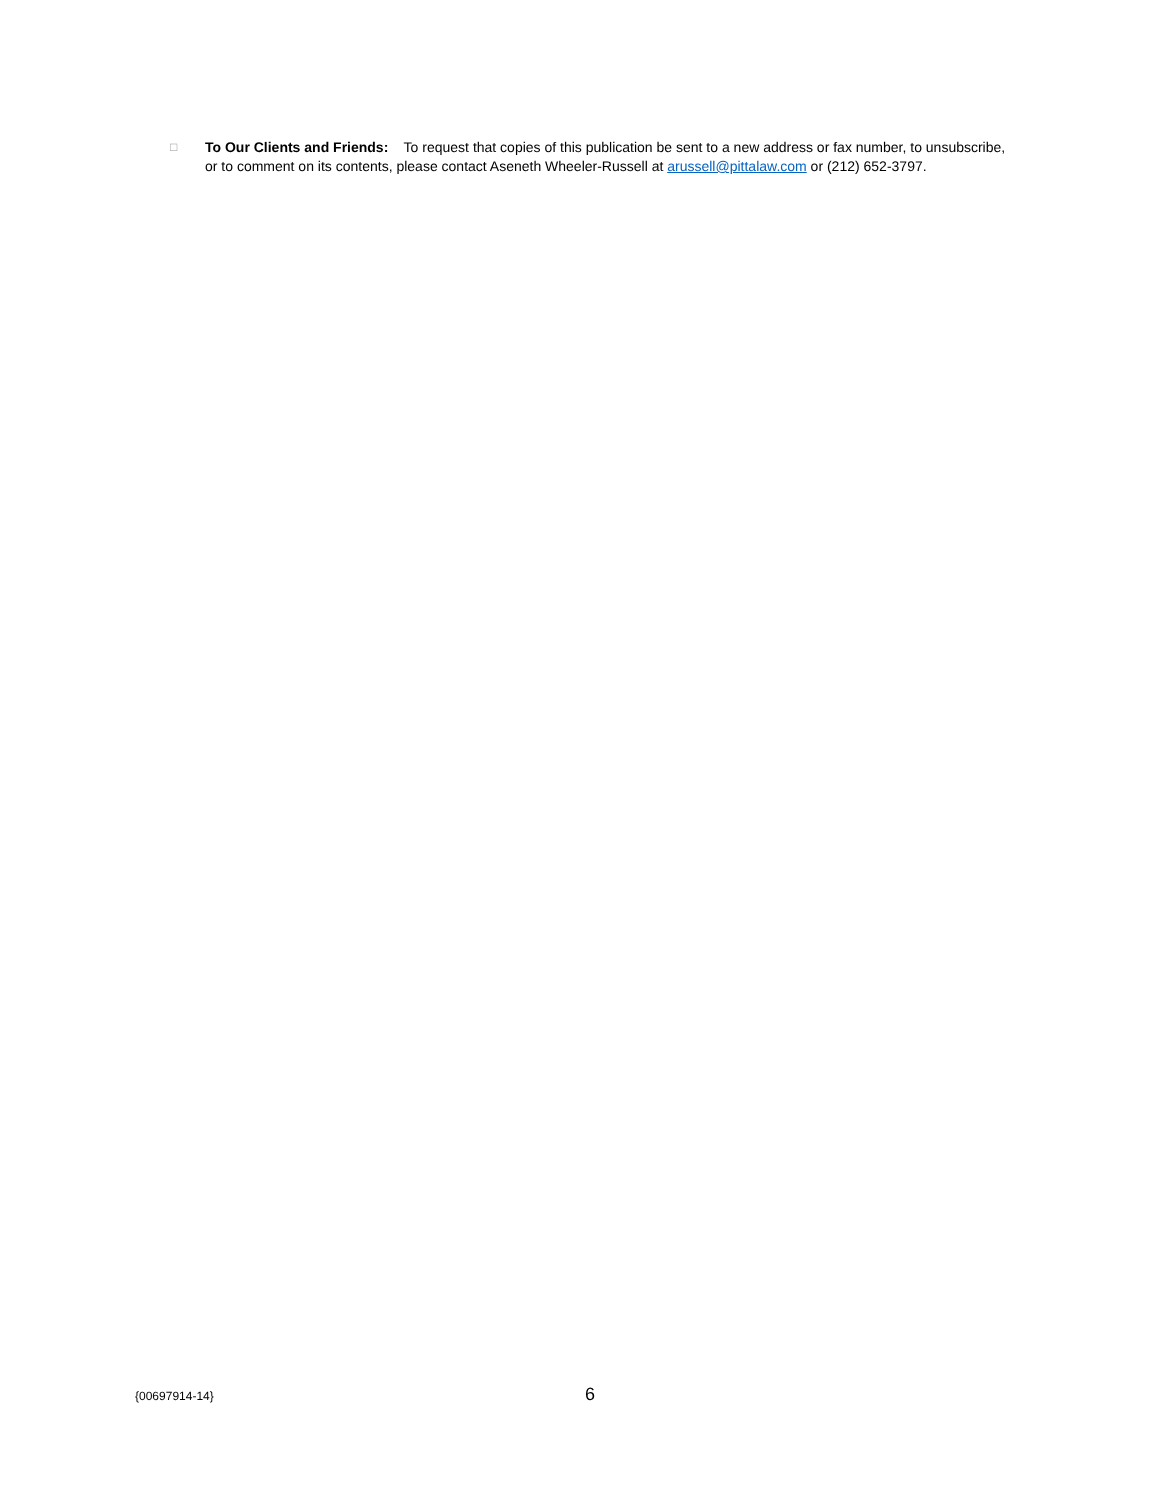□
To Our Clients and Friends: To request that copies of this publication be sent to a new address or fax number, to unsubscribe, or to comment on its contents, please contact Aseneth Wheeler-Russell at arussell@pittalaw.com or (212) 652-3797.
{00697914-14} 6